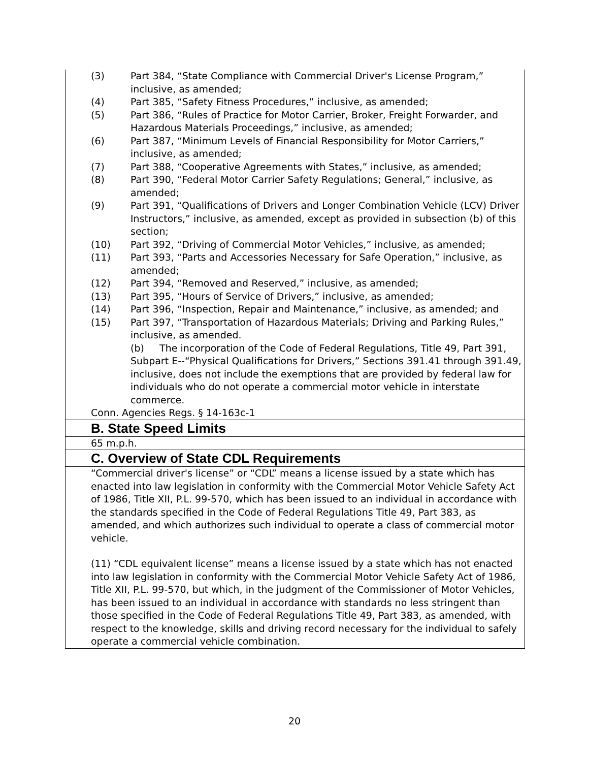| (3) Part 384, “State Compliance with Commercial Driver's License Program,” inclusive, as amended; (4) Part 385, “Safety Fitness Procedures,” inclusive, as amended; (5) Part 386, “Rules of Practice for Motor Carrier, Broker, Freight Forwarder, and Hazardous Materials Proceedings,” inclusive, as amended; (6) Part 387, “Minimum Levels of Financial Responsibility for Motor Carriers,” inclusive, as amended; (7) Part 388, “Cooperative Agreements with States,” inclusive, as amended; (8) Part 390, “Federal Motor Carrier Safety Regulations; General,” inclusive, as amended; (9) Part 391, “Qualifications of Drivers and Longer Combination Vehicle (LCV) Driver Instructors,” inclusive, as amended, except as provided in subsection (b) of this section; (10) Part 392, “Driving of Commercial Motor Vehicles,” inclusive, as amended; (11) Part 393, “Parts and Accessories Necessary for Safe Operation,” inclusive, as amended; (12) Part 394, “Removed and Reserved,” inclusive, as amended; (13) Part 395, “Hours of Service of Drivers,” inclusive, as amended; (14) Part 396, “Inspection, Repair and Maintenance,” inclusive, as amended; and (15) Part 397, “Transportation of Hazardous Materials; Driving and Parking Rules,” inclusive, as amended. (b) The incorporation of the Code of Federal Regulations, Title 49, Part 391, Subpart E--“Physical Qualifications for Drivers,” Sections 391.41 through 391.49, inclusive, does not include the exemptions that are provided by federal law for individuals who do not operate a commercial motor vehicle in interstate commerce. Conn. Agencies Regs. § 14-163c-1 |
| B. State Speed Limits |
| 65 m.p.h. |
| C. Overview of State CDL Requirements |
| “Commercial driver's license” or “CDL” means a license issued by a state which has enacted into law legislation in conformity with the Commercial Motor Vehicle Safety Act of 1986, Title XII, P.L. 99-570, which has been issued to an individual in accordance with the standards specified in the Code of Federal Regulations Title 49, Part 383, as amended, and which authorizes such individual to operate a class of commercial motor vehicle. (11) “CDL equivalent license” means a license issued by a state which has not enacted into law legislation in conformity with the Commercial Motor Vehicle Safety Act of 1986, Title XII, P.L. 99-570, but which, in the judgment of the Commissioner of Motor Vehicles, has been issued to an individual in accordance with standards no less stringent than those specified in the Code of Federal Regulations Title 49, Part 383, as amended, with respect to the knowledge, skills and driving record necessary for the individual to safely operate a commercial vehicle combination. |
20